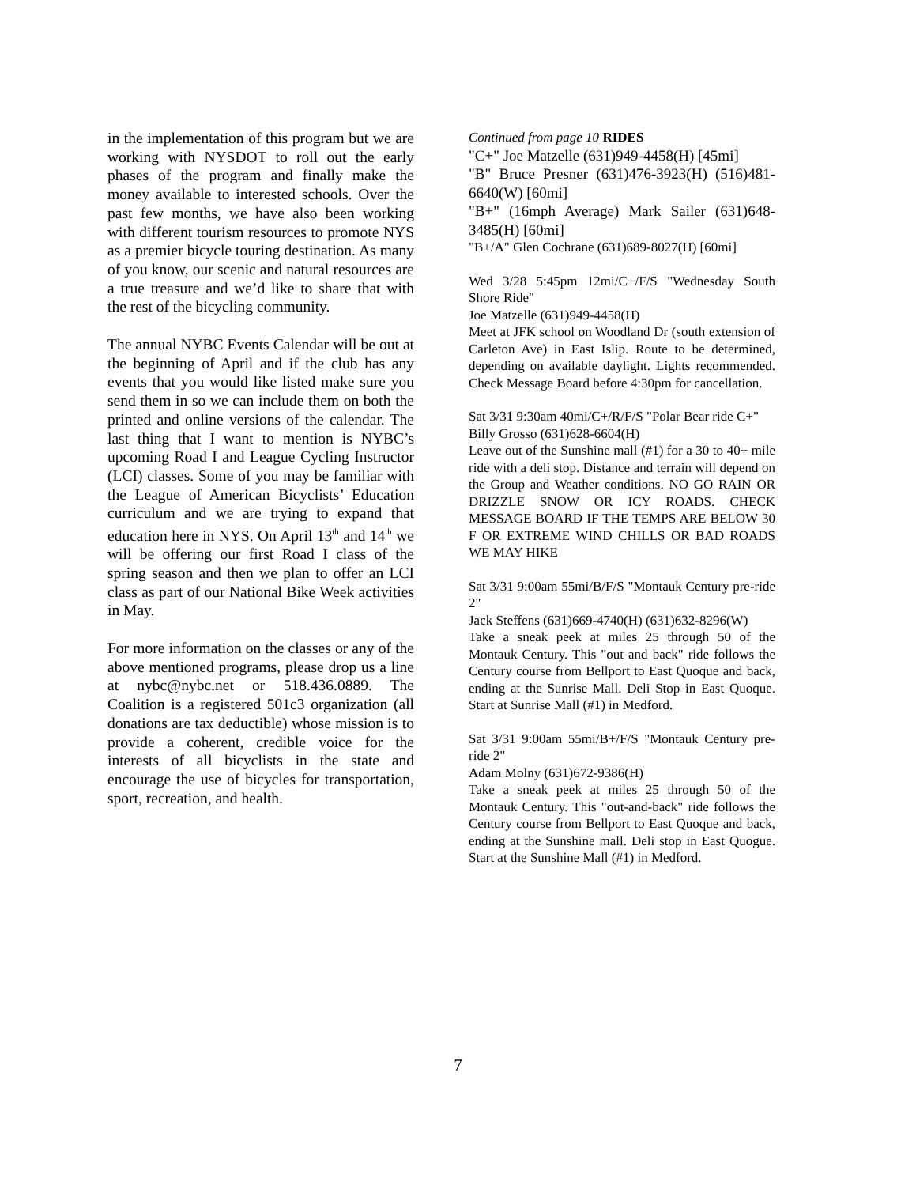in the implementation of this program but we are working with NYSDOT to roll out the early phases of the program and finally make the money available to interested schools. Over the past few months, we have also been working with different tourism resources to promote NYS as a premier bicycle touring destination. As many of you know, our scenic and natural resources are a true treasure and we’d like to share that with the rest of the bicycling community.
The annual NYBC Events Calendar will be out at the beginning of April and if the club has any events that you would like listed make sure you send them in so we can include them on both the printed and online versions of the calendar. The last thing that I want to mention is NYBC’s upcoming Road I and League Cycling Instructor (LCI) classes. Some of you may be familiar with the League of American Bicyclists’ Education curriculum and we are trying to expand that education here in NYS. On April 13<sup>th</sup> and 14<sup>th</sup> we will be offering our first Road I class of the spring season and then we plan to offer an LCI class as part of our National Bike Week activities in May.
For more information on the classes or any of the above mentioned programs, please drop us a line at nybc@nybc.net or 518.436.0889. The Coalition is a registered 501c3 organization (all donations are tax deductible) whose mission is to provide a coherent, credible voice for the interests of all bicyclists in the state and encourage the use of bicycles for transportation, sport, recreation, and health.
Continued from page 10 RIDES
"C+" Joe Matzelle (631)949-4458(H) [45mi]
"B" Bruce Presner (631)476-3923(H) (516)481-6640(W) [60mi]
"B+" (16mph Average) Mark Sailer (631)648-3485(H) [60mi]
"B+/A" Glen Cochrane (631)689-8027(H) [60mi]
Wed 3/28 5:45pm 12mi/C+/F/S "Wednesday South Shore Ride"
Joe Matzelle (631)949-4458(H)
Meet at JFK school on Woodland Dr (south extension of Carleton Ave) in East Islip. Route to be determined, depending on available daylight. Lights recommended. Check Message Board before 4:30pm for cancellation.
Sat 3/31 9:30am 40mi/C+/R/F/S "Polar Bear ride C+"
Billy Grosso (631)628-6604(H)
Leave out of the Sunshine mall (#1) for a 30 to 40+ mile ride with a deli stop. Distance and terrain will depend on the Group and Weather conditions. NO GO RAIN OR DRIZZLE SNOW OR ICY ROADS. CHECK MESSAGE BOARD IF THE TEMPS ARE BELOW 30 F OR EXTREME WIND CHILLS OR BAD ROADS WE MAY HIKE
Sat 3/31 9:00am 55mi/B/F/S "Montauk Century pre-ride 2"
Jack Steffens (631)669-4740(H) (631)632-8296(W)
Take a sneak peek at miles 25 through 50 of the Montauk Century. This "out and back" ride follows the Century course from Bellport to East Quoque and back, ending at the Sunrise Mall. Deli Stop in East Quoque. Start at Sunrise Mall (#1) in Medford.
Sat 3/31 9:00am 55mi/B+/F/S "Montauk Century pre-ride 2"
Adam Molny (631)672-9386(H)
Take a sneak peek at miles 25 through 50 of the Montauk Century. This "out-and-back" ride follows the Century course from Bellport to East Quoque and back, ending at the Sunshine mall. Deli stop in East Quogue. Start at the Sunshine Mall (#1) in Medford.
7